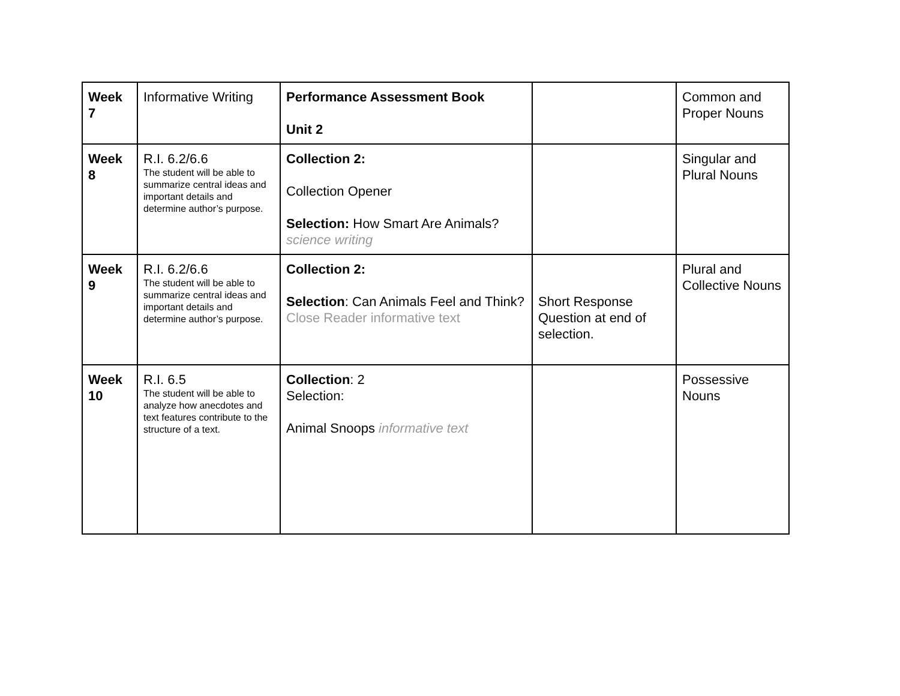| Week 7 | Informative Writing | Performance Assessment Book Unit 2 | | Common and Proper Nouns |
| Week 8 | R.I. 6.2/6.6 The student will be able to summarize central ideas and important details and determine author’s purpose. | Collection 2: Collection Opener Selection: How Smart Are Animals? science writing | | Singular and Plural Nouns |
| Week 9 | R.I. 6.2/6.6 The student will be able to summarize central ideas and important details and determine author’s purpose. | Collection 2: Selection : Can Animals Feel and Think? Close Reader informative text | Short Response Question at end of selection. | Plural and Collective Nouns |
| Week 10 | R.I. 6.5 The student will be able to analyze how anecdotes and text features contribute to the structure of a text. | Collection : 2 Selection: Animal Snoops informative text | | Possessive Nouns |